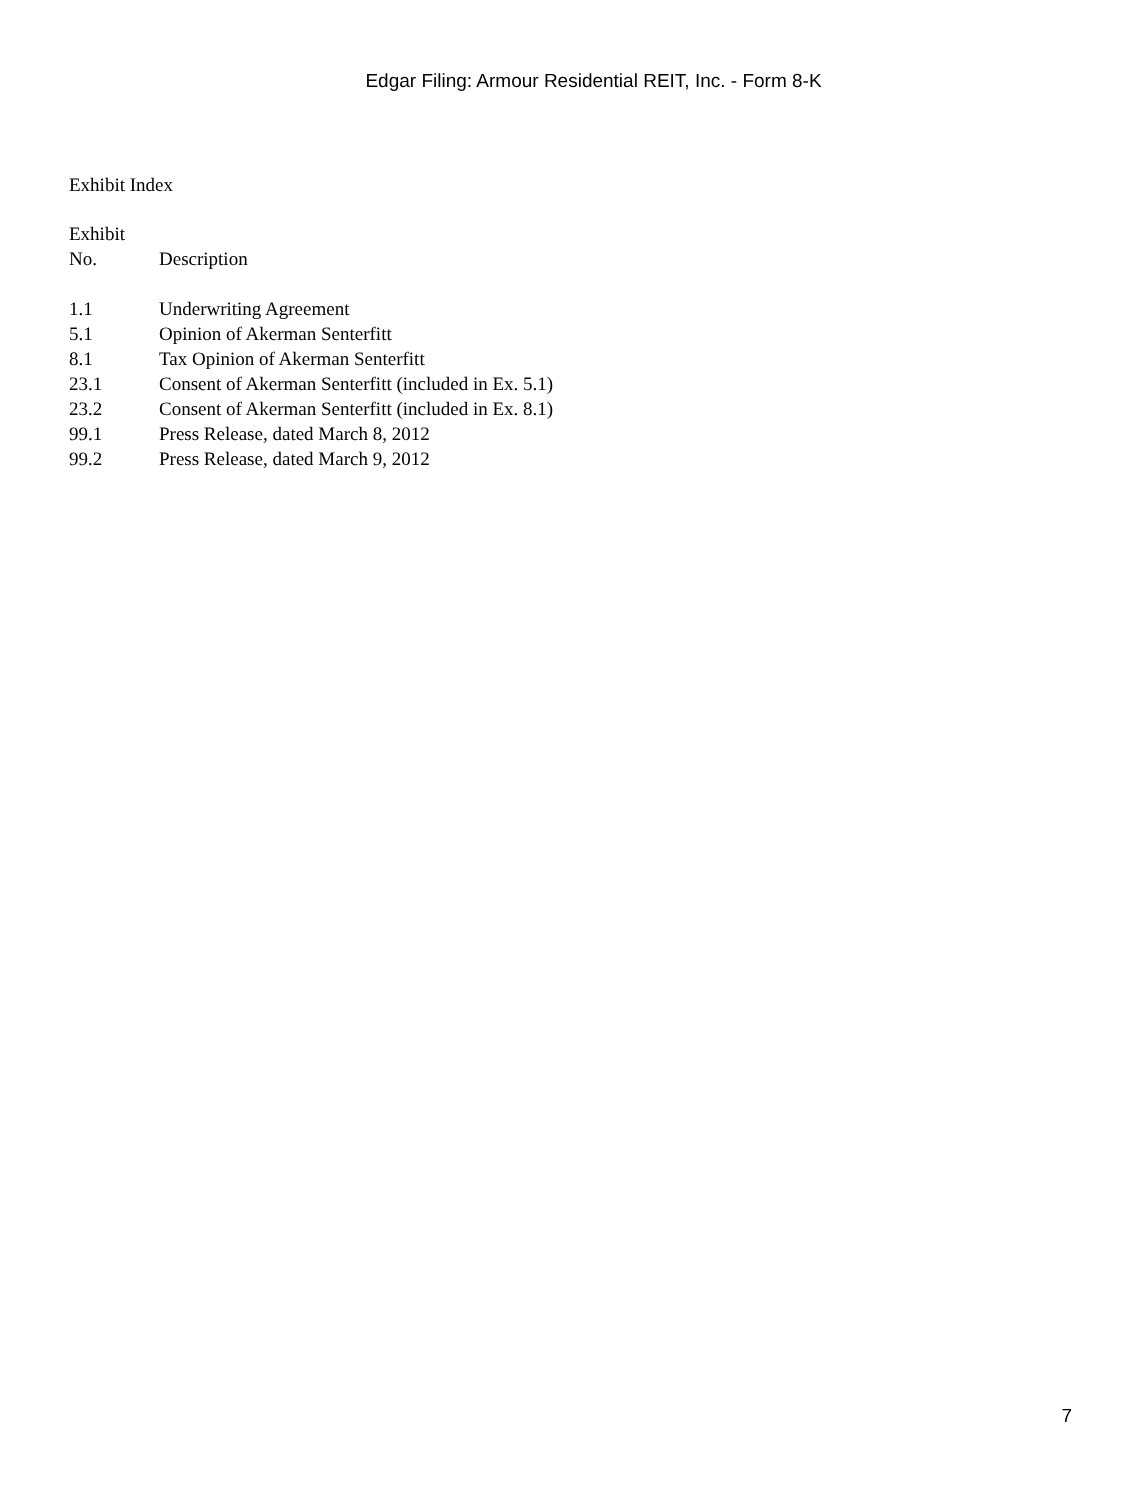Edgar Filing: Armour Residential REIT, Inc. - Form 8-K
Exhibit Index
| Exhibit No. | Description |
| --- | --- |
| 1.1 | Underwriting Agreement |
| 5.1 | Opinion of Akerman Senterfitt |
| 8.1 | Tax Opinion of Akerman Senterfitt |
| 23.1 | Consent of Akerman Senterfitt (included in Ex. 5.1) |
| 23.2 | Consent of Akerman Senterfitt (included in Ex. 8.1) |
| 99.1 | Press Release, dated March 8, 2012 |
| 99.2 | Press Release, dated March 9, 2012 |
7